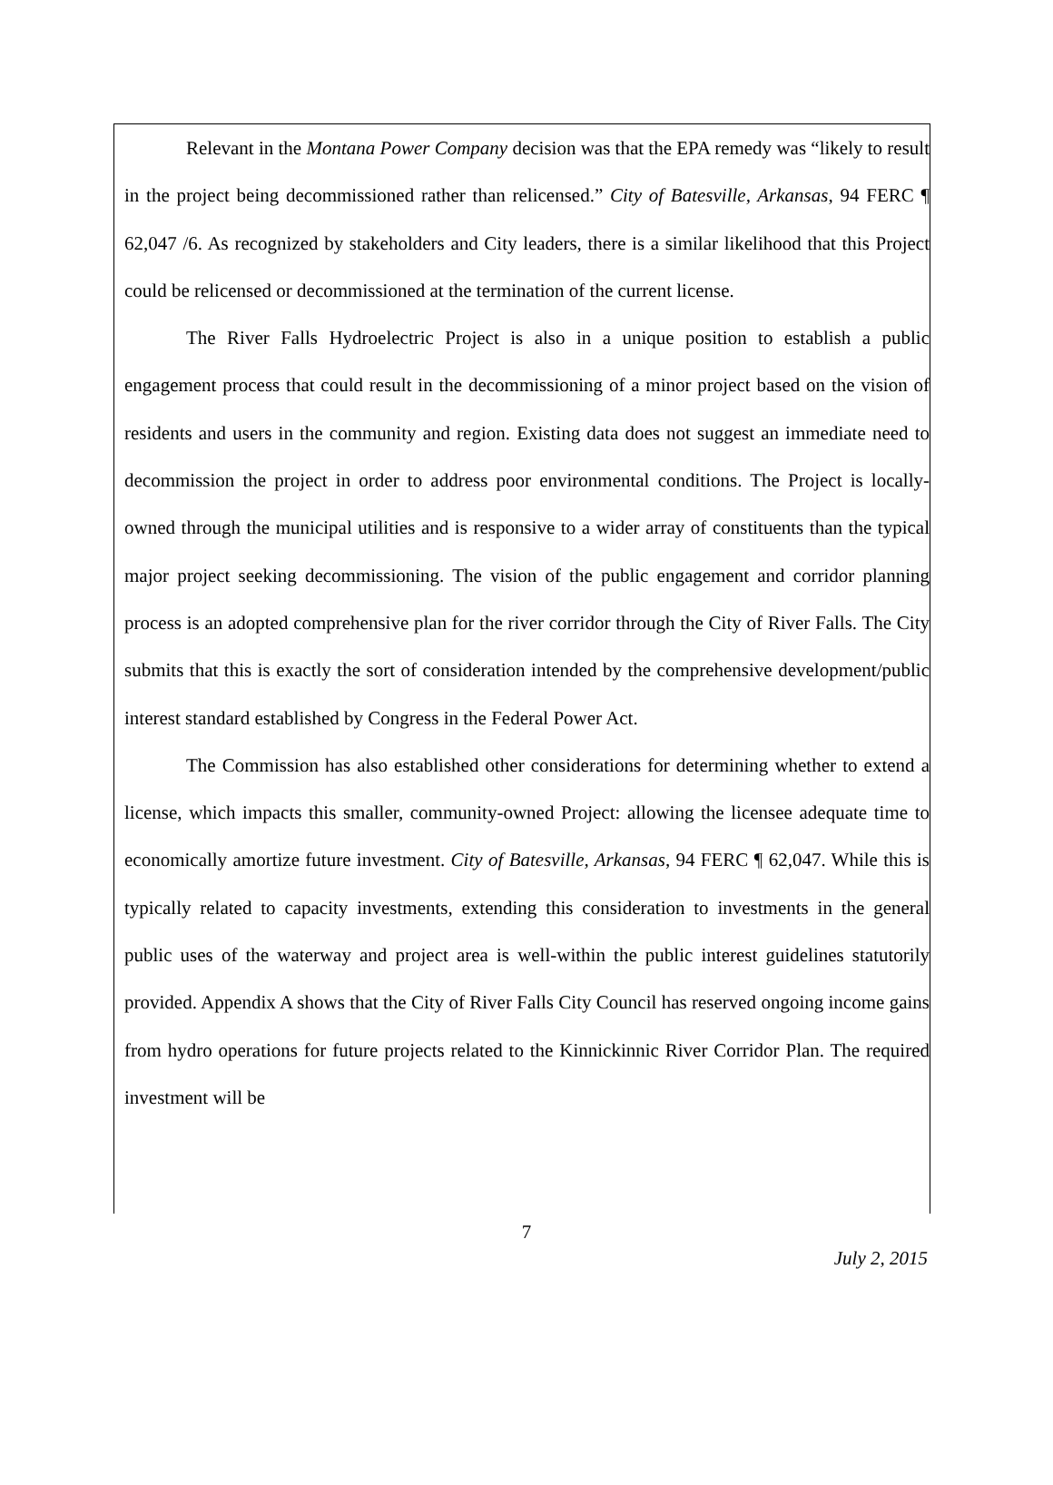Relevant in the Montana Power Company decision was that the EPA remedy was “likely to result in the project being decommissioned rather than relicensed.” City of Batesville, Arkansas, 94 FERC ¶ 62,047 /6. As recognized by stakeholders and City leaders, there is a similar likelihood that this Project could be relicensed or decommissioned at the termination of the current license.
The River Falls Hydroelectric Project is also in a unique position to establish a public engagement process that could result in the decommissioning of a minor project based on the vision of residents and users in the community and region. Existing data does not suggest an immediate need to decommission the project in order to address poor environmental conditions. The Project is locally-owned through the municipal utilities and is responsive to a wider array of constituents than the typical major project seeking decommissioning. The vision of the public engagement and corridor planning process is an adopted comprehensive plan for the river corridor through the City of River Falls. The City submits that this is exactly the sort of consideration intended by the comprehensive development/public interest standard established by Congress in the Federal Power Act.
The Commission has also established other considerations for determining whether to extend a license, which impacts this smaller, community-owned Project: allowing the licensee adequate time to economically amortize future investment. City of Batesville, Arkansas, 94 FERC ¶ 62,047. While this is typically related to capacity investments, extending this consideration to investments in the general public uses of the waterway and project area is well-within the public interest guidelines statutorily provided. Appendix A shows that the City of River Falls City Council has reserved ongoing income gains from hydro operations for future projects related to the Kinnickinnic River Corridor Plan. The required investment will be
7
July 2, 2015